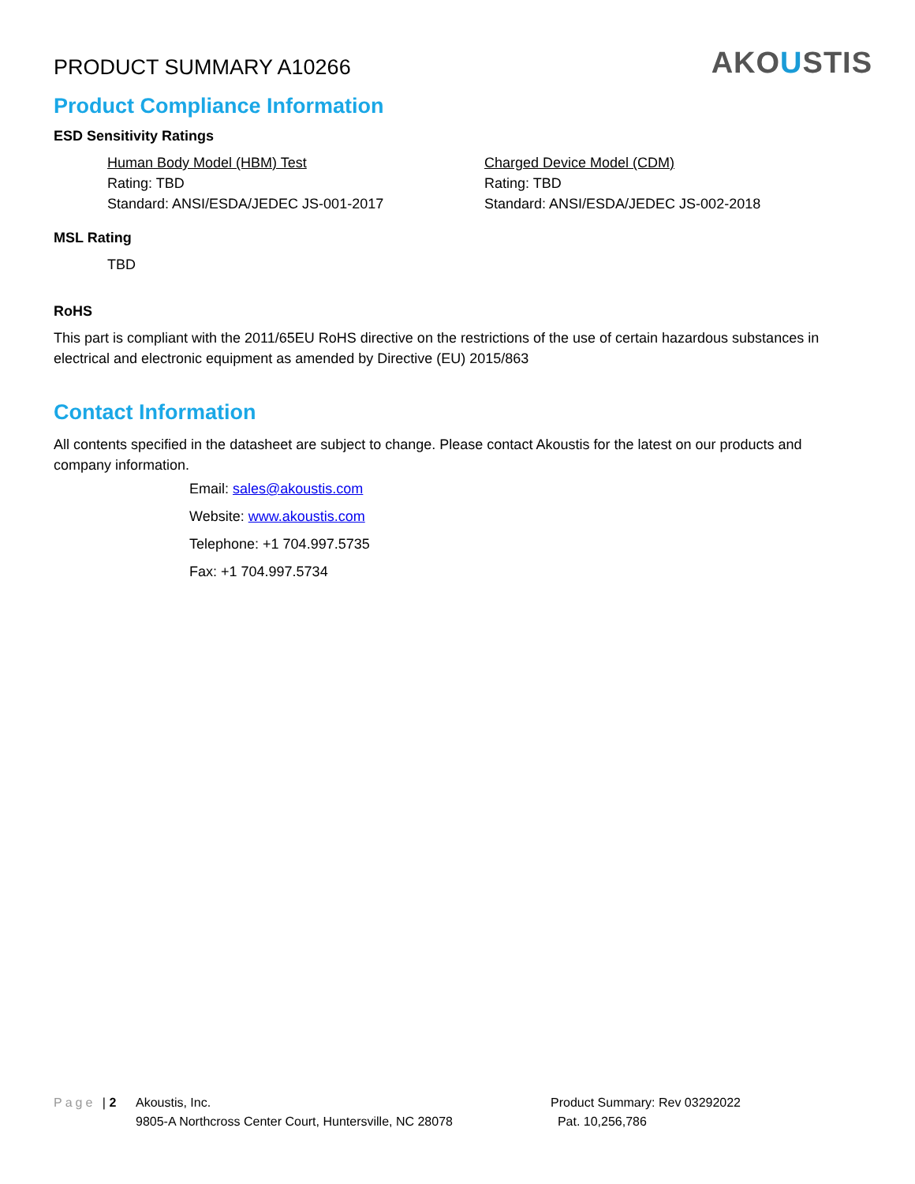PRODUCT SUMMARY A10266
AKOUSTIS
Product Compliance Information
ESD Sensitivity Ratings
Human Body Model (HBM) Test
Rating: TBD
Standard: ANSI/ESDA/JEDEC JS-001-2017
Charged Device Model (CDM)
Rating: TBD
Standard: ANSI/ESDA/JEDEC JS-002-2018
MSL Rating
TBD
RoHS
This part is compliant with the 2011/65EU RoHS directive on the restrictions of the use of certain hazardous substances in electrical and electronic equipment as amended by Directive (EU) 2015/863
Contact Information
All contents specified in the datasheet are subject to change. Please contact Akoustis for the latest on our products and company information.
Email: sales@akoustis.com
Website: www.akoustis.com
Telephone: +1 704.997.5735
Fax: +1 704.997.5734
Page | 2
Akoustis, Inc.
9805-A Northcross Center Court, Huntersville, NC 28078
Product Summary: Rev 03292022
Pat. 10,256,786